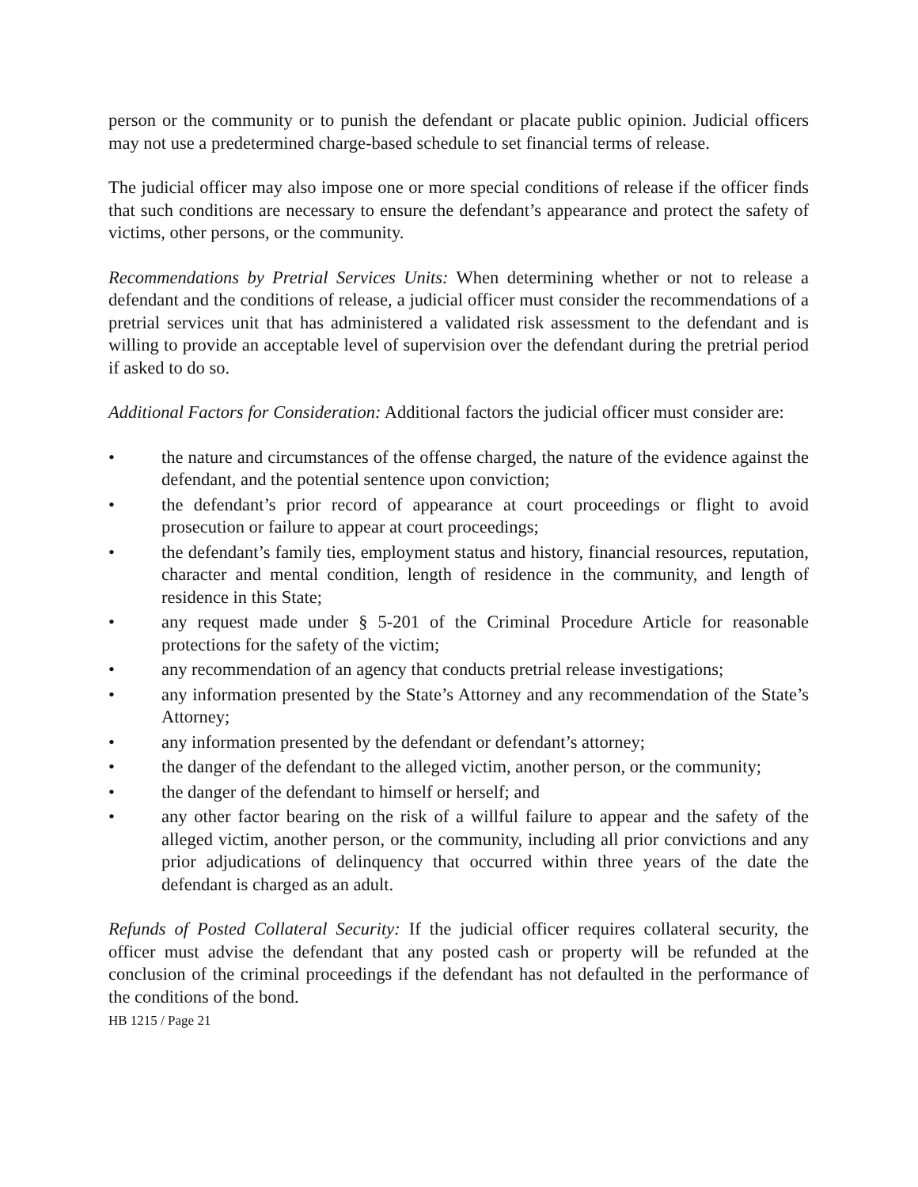person or the community or to punish the defendant or placate public opinion. Judicial officers may not use a predetermined charge-based schedule to set financial terms of release.
The judicial officer may also impose one or more special conditions of release if the officer finds that such conditions are necessary to ensure the defendant’s appearance and protect the safety of victims, other persons, or the community.
Recommendations by Pretrial Services Units: When determining whether or not to release a defendant and the conditions of release, a judicial officer must consider the recommendations of a pretrial services unit that has administered a validated risk assessment to the defendant and is willing to provide an acceptable level of supervision over the defendant during the pretrial period if asked to do so.
Additional Factors for Consideration: Additional factors the judicial officer must consider are:
• the nature and circumstances of the offense charged, the nature of the evidence against the defendant, and the potential sentence upon conviction;
• the defendant’s prior record of appearance at court proceedings or flight to avoid prosecution or failure to appear at court proceedings;
• the defendant’s family ties, employment status and history, financial resources, reputation, character and mental condition, length of residence in the community, and length of residence in this State;
• any request made under § 5-201 of the Criminal Procedure Article for reasonable protections for the safety of the victim;
• any recommendation of an agency that conducts pretrial release investigations;
• any information presented by the State’s Attorney and any recommendation of the State’s Attorney;
• any information presented by the defendant or defendant’s attorney;
• the danger of the defendant to the alleged victim, another person, or the community;
• the danger of the defendant to himself or herself; and
• any other factor bearing on the risk of a willful failure to appear and the safety of the alleged victim, another person, or the community, including all prior convictions and any prior adjudications of delinquency that occurred within three years of the date the defendant is charged as an adult.
Refunds of Posted Collateral Security: If the judicial officer requires collateral security, the officer must advise the defendant that any posted cash or property will be refunded at the conclusion of the criminal proceedings if the defendant has not defaulted in the performance of the conditions of the bond.
HB 1215 / Page 21